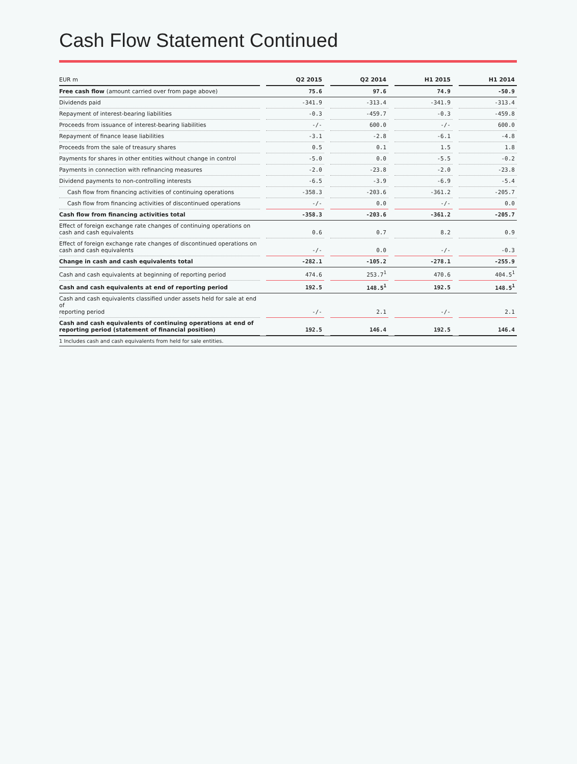Cash Flow Statement Continued
| EUR m | | Q2 2015 | | Q2 2014 | | H1 2015 | | H1 2014 |
| --- | --- | --- | --- | --- | --- | --- | --- | --- |
| Free cash flow (amount carried over from page above) | | 75.6 | | 97.6 | | 74.9 | | -50.9 |
| Dividends paid | | -341.9 | | -313.4 | | -341.9 | | -313.4 |
| Repayment of interest-bearing liabilities | | -0.3 | | -459.7 | | -0.3 | | -459.8 |
| Proceeds from issuance of interest-bearing liabilities | | -/- | | 600.0 | | -/- | | 600.0 |
| Repayment of finance lease liabilities | | -3.1 | | -2.8 | | -6.1 | | -4.8 |
| Proceeds from the sale of treasury shares | | 0.5 | | 0.1 | | 1.5 | | 1.8 |
| Payments for shares in other entities without change in control | | -5.0 | | 0.0 | | -5.5 | | -0.2 |
| Payments in connection with refinancing measures | | -2.0 | | -23.8 | | -2.0 | | -23.8 |
| Dividend payments to non-controlling interests | | -6.5 | | -3.9 | | -6.9 | | -5.4 |
| Cash flow from financing activities of continuing operations | | -358.3 | | -203.6 | | -361.2 | | -205.7 |
| Cash flow from financing activities of discontinued operations | | -/- | | 0.0 | | -/- | | 0.0 |
| Cash flow from financing activities total | | -358.3 | | -203.6 | | -361.2 | | -205.7 |
| Effect of foreign exchange rate changes of continuing operations on cash and cash equivalents | | 0.6 | | 0.7 | | 8.2 | | 0.9 |
| Effect of foreign exchange rate changes of discontinued operations on cash and cash equivalents | | -/- | | 0.0 | | -/- | | -0.3 |
| Change in cash and cash equivalents total | | -282.1 | | -105.2 | | -278.1 | | -255.9 |
| Cash and cash equivalents at beginning of reporting period | | 474.6 | | 253.7<sup>1</sup> | | 470.6 | | 404.5<sup>1</sup> |
| Cash and cash equivalents at end of reporting period | | 192.5 | | 148.5<sup>1</sup> | | 192.5 | | 148.5<sup>1</sup> |
| Cash and cash equivalents classified under assets held for sale at end of reporting period | | -/- | | 2.1 | | -/- | | 2.1 |
| Cash and cash equivalents of continuing operations at end of reporting period (statement of financial position) | | 192.5 | | 146.4 | | 192.5 | | 146.4 |
| 1 Includes cash and cash equivalents from held for sale entities. | | | | | | | | |